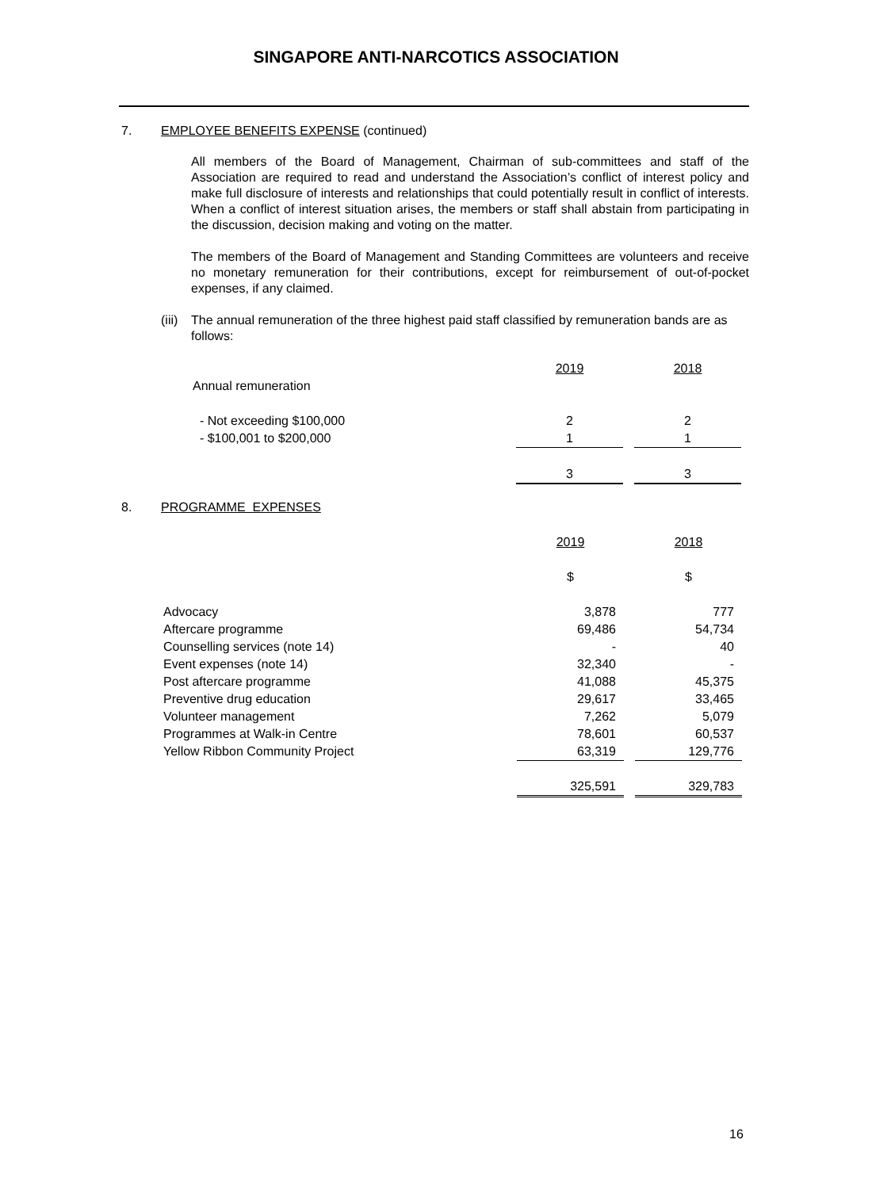SINGAPORE ANTI-NARCOTICS ASSOCIATION
7. EMPLOYEE BENEFITS EXPENSE (continued)
All members of the Board of Management, Chairman of sub-committees and staff of the Association are required to read and understand the Association’s conflict of interest policy and make full disclosure of interests and relationships that could potentially result in conflict of interests. When a conflict of interest situation arises, the members or staff shall abstain from participating in the discussion, decision making and voting on the matter.
The members of the Board of Management and Standing Committees are volunteers and receive no monetary remuneration for their contributions, except for reimbursement of out-of-pocket expenses, if any claimed.
(iii) The annual remuneration of the three highest paid staff classified by remuneration bands are as follows:
| | 2019 | | 2018 |
| Annual remuneration | | | |
| - Not exceeding $100,000 | 2 | | 2 |
| - $100,001 to $200,000 | 1 | | 1 |
| | 3 | | 3 |
8. PROGRAMME EXPENSES
| | 2019 | | 2018 |
| | $ | | $ |
| Advocacy | 3,878 | | 777 |
| Aftercare programme | 69,486 | | 54,734 |
| Counselling services (note 14) | - | | 40 |
| Event expenses (note 14) | 32,340 | | - |
| Post aftercare programme | 41,088 | | 45,375 |
| Preventive drug education | 29,617 | | 33,465 |
| Volunteer management | 7,262 | | 5,079 |
| Programmes at Walk-in Centre | 78,601 | | 60,537 |
| Yellow Ribbon Community Project | 63,319 | | 129,776 |
| | 325,591 | | 329,783 |
16